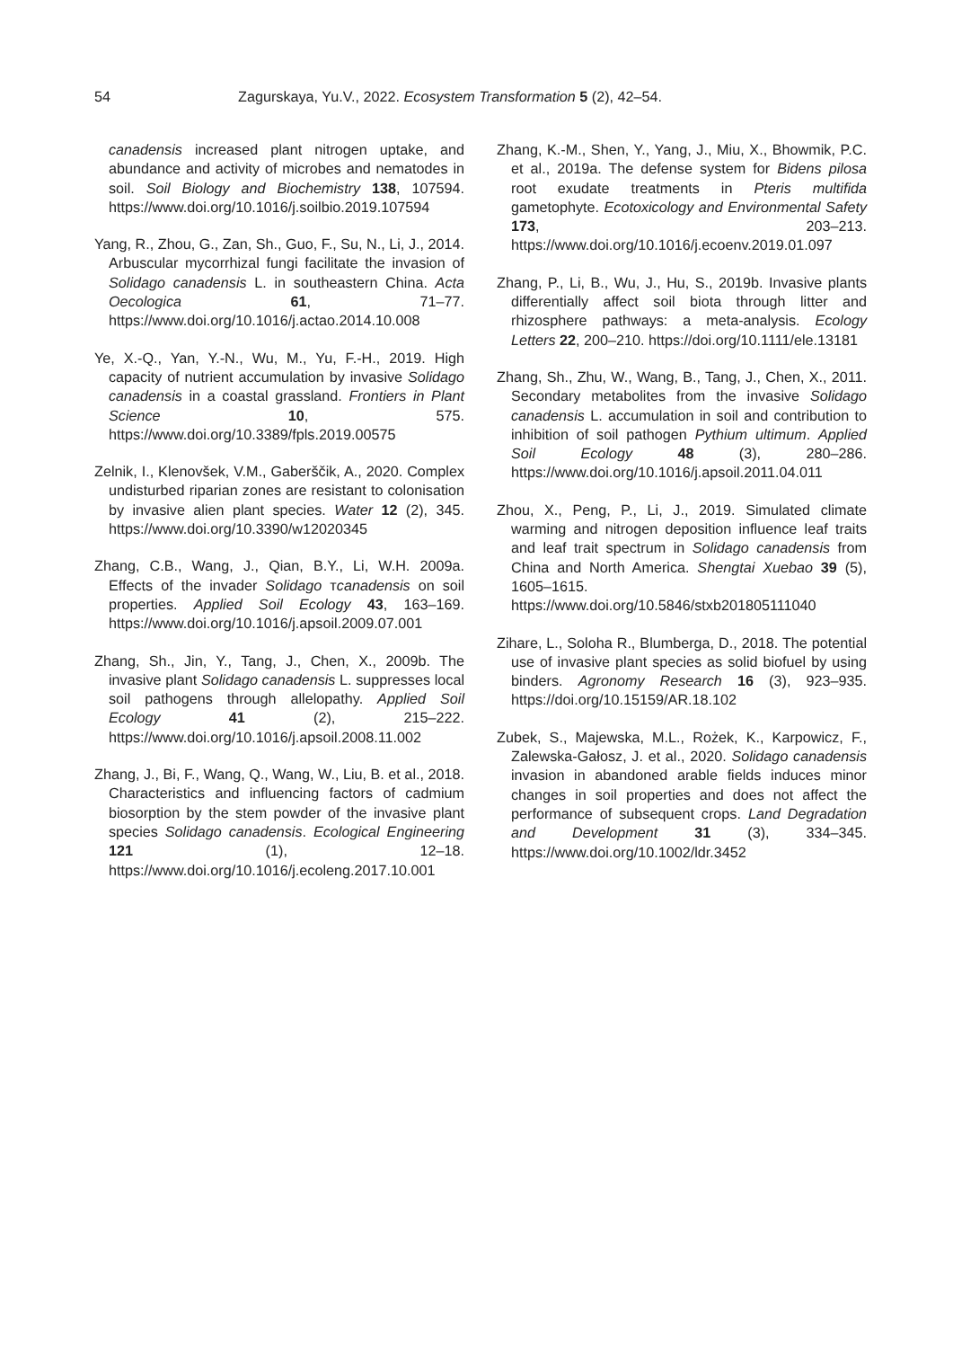54 Zagurskaya, Yu.V., 2022. Ecosystem Transformation 5 (2), 42–54.
canadensis increased plant nitrogen uptake, and abundance and activity of microbes and nematodes in soil. Soil Biology and Biochemistry 138, 107594. https://www.doi.org/10.1016/j.soilbio.2019.107594
Yang, R., Zhou, G., Zan, Sh., Guo, F., Su, N., Li, J., 2014. Arbuscular mycorrhizal fungi facilitate the invasion of Solidago canadensis L. in southeastern China. Acta Oecologica 61, 71–77. https://www.doi.org/10.1016/j.actao.2014.10.008
Ye, X.-Q., Yan, Y.-N., Wu, M., Yu, F.-H., 2019. High capacity of nutrient accumulation by invasive Solidago canadensis in a coastal grassland. Frontiers in Plant Science 10, 575. https://www.doi.org/10.3389/fpls.2019.00575
Zelnik, I., Klenovšek, V.M., Gaberščik, A., 2020. Complex undisturbed riparian zones are resistant to colonisation by invasive alien plant species. Water 12 (2), 345. https://www.doi.org/10.3390/w12020345
Zhang, C.B., Wang, J., Qian, B.Y., Li, W.H. 2009a. Effects of the invader Solidago тcanadensis on soil properties. Applied Soil Ecology 43, 163–169. https://www.doi.org/10.1016/j.apsoil.2009.07.001
Zhang, Sh., Jin, Y., Tang, J., Chen, X., 2009b. The invasive plant Solidago canadensis L. suppresses local soil pathogens through allelopathy. Applied Soil Ecology 41 (2), 215–222. https://www.doi.org/10.1016/j.apsoil.2008.11.002
Zhang, J., Bi, F., Wang, Q., Wang, W., Liu, B. et al., 2018. Characteristics and influencing factors of cadmium biosorption by the stem powder of the invasive plant species Solidago canadensis. Ecological Engineering 121 (1), 12–18. https://www.doi.org/10.1016/j.ecoleng.2017.10.001
Zhang, K.-M., Shen, Y., Yang, J., Miu, X., Bhowmik, P.C. et al., 2019a. The defense system for Bidens pilosa root exudate treatments in Pteris multifida gametophyte. Ecotoxicology and Environmental Safety 173, 203–213. https://www.doi.org/10.1016/j.ecoenv.2019.01.097
Zhang, P., Li, B., Wu, J., Hu, S., 2019b. Invasive plants differentially affect soil biota through litter and rhizosphere pathways: a meta-analysis. Ecology Letters 22, 200–210. https://doi.org/10.1111/ele.13181
Zhang, Sh., Zhu, W., Wang, B., Tang, J., Chen, X., 2011. Secondary metabolites from the invasive Solidago canadensis L. accumulation in soil and contribution to inhibition of soil pathogen Pythium ultimum. Applied Soil Ecology 48 (3), 280–286. https://www.doi.org/10.1016/j.apsoil.2011.04.011
Zhou, X., Peng, P., Li, J., 2019. Simulated climate warming and nitrogen deposition influence leaf traits and leaf trait spectrum in Solidago canadensis from China and North America. Shengtai Xuebao 39 (5), 1605–1615. https://www.doi.org/10.5846/stxb201805111040
Zihare, L., Soloha R., Blumberga, D., 2018. The potential use of invasive plant species as solid biofuel by using binders. Agronomy Research 16 (3), 923–935. https://doi.org/10.15159/AR.18.102
Zubek, S., Majewska, M.L., Rożek, K., Karpowicz, F., Zalewska-Gałosz, J. et al., 2020. Solidago canadensis invasion in abandoned arable fields induces minor changes in soil properties and does not affect the performance of subsequent crops. Land Degradation and Development 31 (3), 334–345. https://www.doi.org/10.1002/ldr.3452